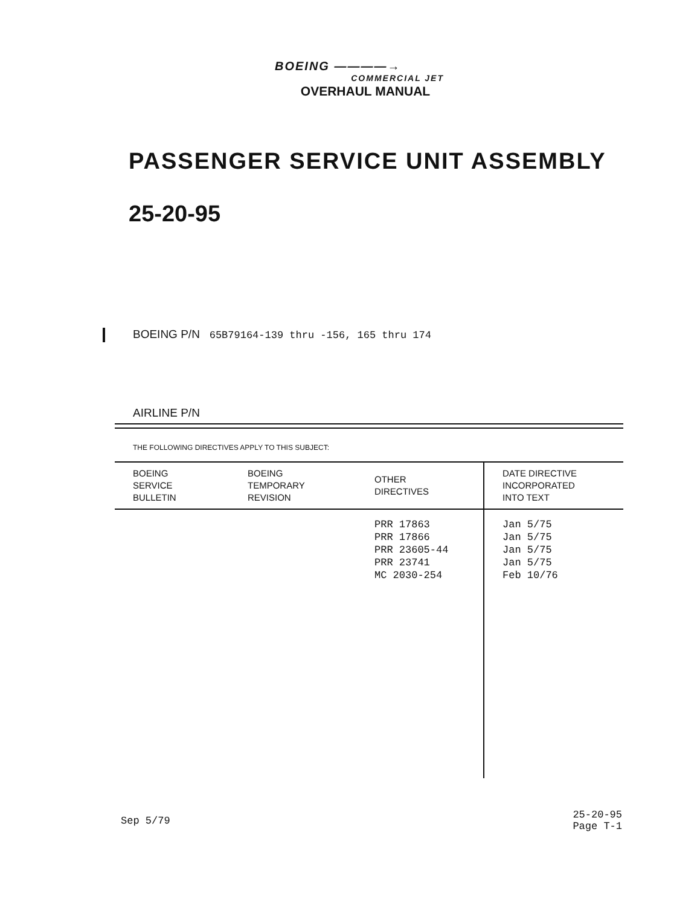BOEING ————→
COMMERCIAL JET
OVERHAUL MANUAL
PASSENGER SERVICE UNIT ASSEMBLY
25-20-95
BOEING P/N 65B79164-139 thru -156, 165 thru 174
AIRLINE P/N
THE FOLLOWING DIRECTIVES APPLY TO THIS SUBJECT:
| BOEING SERVICE BULLETIN | BOEING TEMPORARY REVISION | OTHER DIRECTIVES | DATE DIRECTIVE INCORPORATED INTO TEXT |
| --- | --- | --- | --- |
| | | PRR 17863 PRR 17866 PRR 23605-44 PRR 23741 MC 2030-254 | Jan 5/75 Jan 5/75 Jan 5/75 Jan 5/75 Feb 10/76 |
Sep 5/79
25-20-95
Page T-1